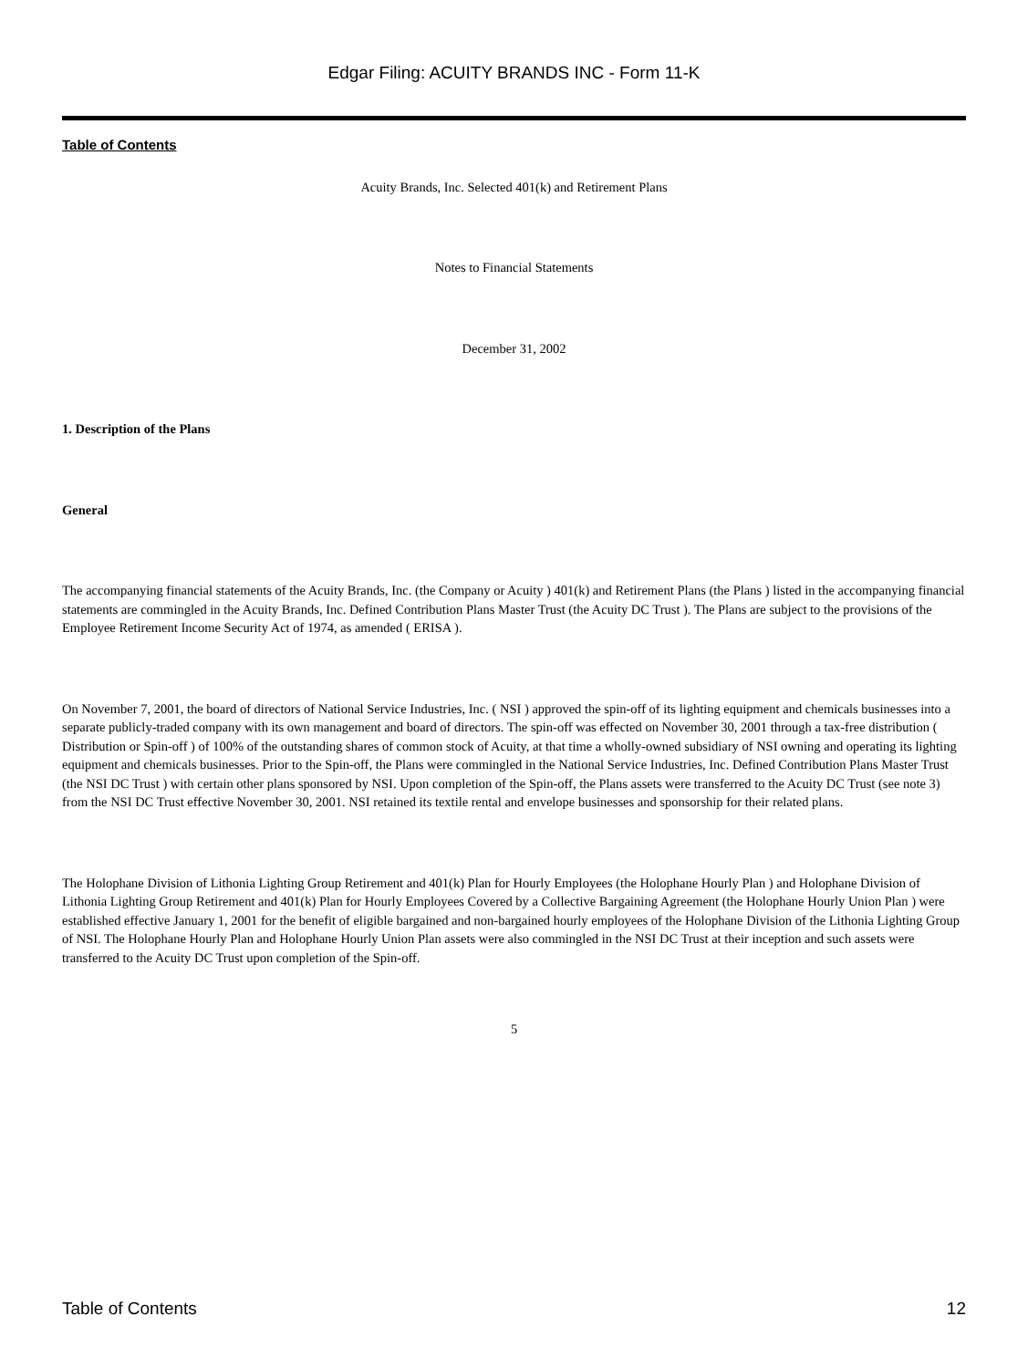Edgar Filing: ACUITY BRANDS INC - Form 11-K
Table of Contents
Acuity Brands, Inc. Selected 401(k) and Retirement Plans
Notes to Financial Statements
December 31, 2002
1. Description of the Plans
General
The accompanying financial statements of the Acuity Brands, Inc. (the Company or Acuity ) 401(k) and Retirement Plans (the Plans ) listed in the accompanying financial statements are commingled in the Acuity Brands, Inc. Defined Contribution Plans Master Trust (the Acuity DC Trust ). The Plans are subject to the provisions of the Employee Retirement Income Security Act of 1974, as amended ( ERISA ).
On November 7, 2001, the board of directors of National Service Industries, Inc. ( NSI ) approved the spin-off of its lighting equipment and chemicals businesses into a separate publicly-traded company with its own management and board of directors. The spin-off was effected on November 30, 2001 through a tax-free distribution ( Distribution or Spin-off ) of 100% of the outstanding shares of common stock of Acuity, at that time a wholly-owned subsidiary of NSI owning and operating its lighting equipment and chemicals businesses. Prior to the Spin-off, the Plans were commingled in the National Service Industries, Inc. Defined Contribution Plans Master Trust (the NSI DC Trust ) with certain other plans sponsored by NSI. Upon completion of the Spin-off, the Plans assets were transferred to the Acuity DC Trust (see note 3) from the NSI DC Trust effective November 30, 2001. NSI retained its textile rental and envelope businesses and sponsorship for their related plans.
The Holophane Division of Lithonia Lighting Group Retirement and 401(k) Plan for Hourly Employees (the Holophane Hourly Plan ) and Holophane Division of Lithonia Lighting Group Retirement and 401(k) Plan for Hourly Employees Covered by a Collective Bargaining Agreement (the Holophane Hourly Union Plan ) were established effective January 1, 2001 for the benefit of eligible bargained and non-bargained hourly employees of the Holophane Division of the Lithonia Lighting Group of NSI. The Holophane Hourly Plan and Holophane Hourly Union Plan assets were also commingled in the NSI DC Trust at their inception and such assets were transferred to the Acuity DC Trust upon completion of the Spin-off.
5
Table of Contents 12